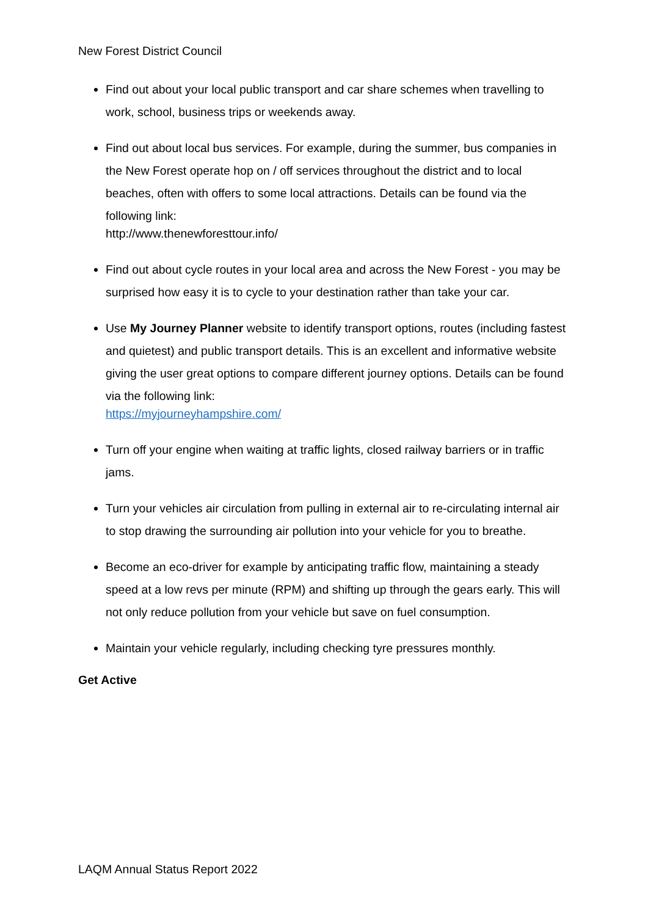New Forest District Council
Find out about your local public transport and car share schemes when travelling to work, school, business trips or weekends away.
Find out about local bus services. For example, during the summer, bus companies in the New Forest operate hop on / off services throughout the district and to local beaches, often with offers to some local attractions. Details can be found via the following link:
http://www.thenewforesttour.info/
Find out about cycle routes in your local area and across the New Forest - you may be surprised how easy it is to cycle to your destination rather than take your car.
Use My Journey Planner website to identify transport options, routes (including fastest and quietest) and public transport details. This is an excellent and informative website giving the user great options to compare different journey options. Details can be found via the following link:
https://myjourneyhampshire.com/
Turn off your engine when waiting at traffic lights, closed railway barriers or in traffic jams.
Turn your vehicles air circulation from pulling in external air to re-circulating internal air to stop drawing the surrounding air pollution into your vehicle for you to breathe.
Become an eco-driver for example by anticipating traffic flow, maintaining a steady speed at a low revs per minute (RPM) and shifting up through the gears early. This will not only reduce pollution from your vehicle but save on fuel consumption.
Maintain your vehicle regularly, including checking tyre pressures monthly.
Get Active
LAQM Annual Status Report 2022